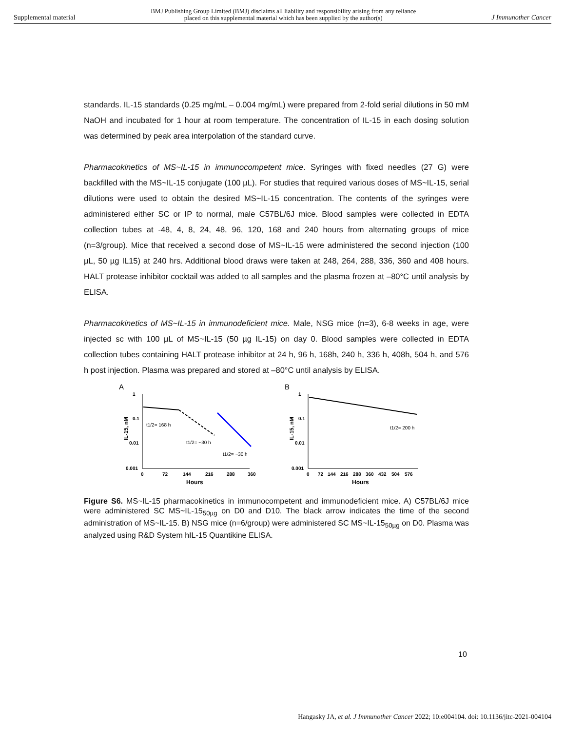Supplemental material BMJ Publishing Group Limited (BMJ) disclaims all liability and responsibility arising from any reliance
placed on this supplemental material which has been supplied by the author(s) J Immunother Cancer
standards. IL-15 standards (0.25 mg/mL – 0.004 mg/mL) were prepared from 2-fold serial dilutions in 50 mM NaOH and incubated for 1 hour at room temperature. The concentration of IL-15 in each dosing solution was determined by peak area interpolation of the standard curve.
Pharmacokinetics of MS~IL-15 in immunocompetent mice. Syringes with fixed needles (27 G) were backfilled with the MS~IL-15 conjugate (100 µL). For studies that required various doses of MS~IL-15, serial dilutions were used to obtain the desired MS~IL-15 concentration. The contents of the syringes were administered either SC or IP to normal, male C57BL/6J mice. Blood samples were collected in EDTA collection tubes at -48, 4, 8, 24, 48, 96, 120, 168 and 240 hours from alternating groups of mice (n=3/group). Mice that received a second dose of MS~IL-15 were administered the second injection (100 µL, 50 µg IL15) at 240 hrs. Additional blood draws were taken at 248, 264, 288, 336, 360 and 408 hours. HALT protease inhibitor cocktail was added to all samples and the plasma frozen at –80°C until analysis by ELISA.
Pharmacokinetics of MS~IL-15 in immunodeficient mice. Male, NSG mice (n=3), 6-8 weeks in age, were injected sc with 100 µL of MS~IL-15 (50 µg IL-15) on day 0. Blood samples were collected in EDTA collection tubes containing HALT protease inhibitor at 24 h, 96 h, 168h, 240 h, 336 h, 408h, 504 h, and 576 h post injection. Plasma was prepared and stored at –80°C until analysis by ELISA.
A
IL-15, nM
1
0.1
0.01
0.001
0
72
144
216
288
360
Hours
t1/2= 168 h
t1/2= ~30 h
t1/2= ~30 h
B
IL-15, nM
1
0.1
0.01
0.001
0
72
144
216
288
360
432
504
576
Hours
t1/2= 200 h
Figure S6. MS~IL-15 pharmacokinetics in immunocompetent and immunodeficient mice. A) C57BL/6J mice were administered SC MS~IL-15<sub>50µg</sub> on D0 and D10. The black arrow indicates the time of the second administration of MS~IL-15. B) NSG mice (n=6/group) were administered SC MS~IL-15<sub>50µg</sub> on D0. Plasma was analyzed using R&D System hIL-15 Quantikine ELISA.
10
Hangasky JA, et al. J Immunother Cancer 2022; 10:e004104. doi: 10.1136/jitc-2021-004104